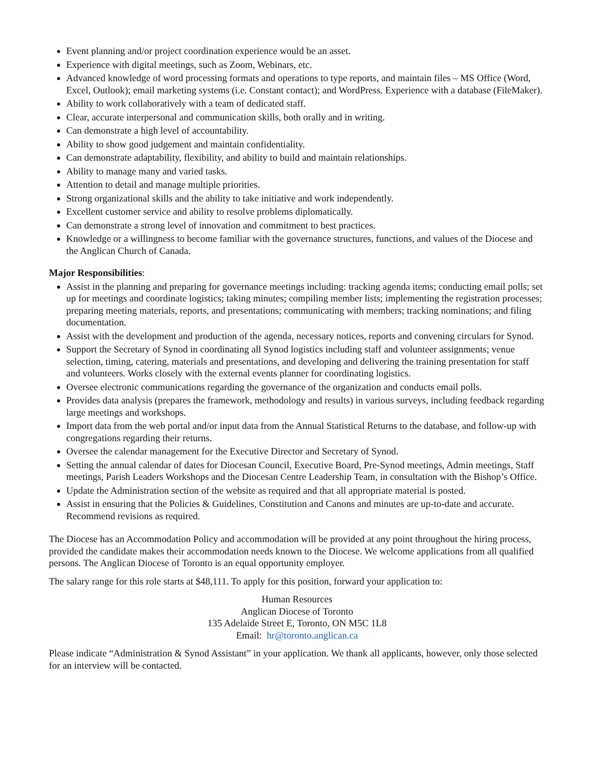Event planning and/or project coordination experience would be an asset.
Experience with digital meetings, such as Zoom, Webinars, etc.
Advanced knowledge of word processing formats and operations to type reports, and maintain files – MS Office (Word, Excel, Outlook); email marketing systems (i.e. Constant contact); and WordPress. Experience with a database (FileMaker).
Ability to work collaboratively with a team of dedicated staff.
Clear, accurate interpersonal and communication skills, both orally and in writing.
Can demonstrate a high level of accountability.
Ability to show good judgement and maintain confidentiality.
Can demonstrate adaptability, flexibility, and ability to build and maintain relationships.
Ability to manage many and varied tasks.
Attention to detail and manage multiple priorities.
Strong organizational skills and the ability to take initiative and work independently.
Excellent customer service and ability to resolve problems diplomatically.
Can demonstrate a strong level of innovation and commitment to best practices.
Knowledge or a willingness to become familiar with the governance structures, functions, and values of the Diocese and the Anglican Church of Canada.
Major Responsibilities:
Assist in the planning and preparing for governance meetings including: tracking agenda items; conducting email polls; set up for meetings and coordinate logistics; taking minutes; compiling member lists; implementing the registration processes; preparing meeting materials, reports, and presentations; communicating with members; tracking nominations; and filing documentation.
Assist with the development and production of the agenda, necessary notices, reports and convening circulars for Synod.
Support the Secretary of Synod in coordinating all Synod logistics including staff and volunteer assignments; venue selection, timing, catering, materials and presentations, and developing and delivering the training presentation for staff and volunteers. Works closely with the external events planner for coordinating logistics.
Oversee electronic communications regarding the governance of the organization and conducts email polls.
Provides data analysis (prepares the framework, methodology and results) in various surveys, including feedback regarding large meetings and workshops.
Import data from the web portal and/or input data from the Annual Statistical Returns to the database, and follow-up with congregations regarding their returns.
Oversee the calendar management for the Executive Director and Secretary of Synod.
Setting the annual calendar of dates for Diocesan Council, Executive Board, Pre-Synod meetings, Admin meetings, Staff meetings, Parish Leaders Workshops and the Diocesan Centre Leadership Team, in consultation with the Bishop’s Office.
Update the Administration section of the website as required and that all appropriate material is posted.
Assist in ensuring that the Policies & Guidelines, Constitution and Canons and minutes are up-to-date and accurate. Recommend revisions as required.
The Diocese has an Accommodation Policy and accommodation will be provided at any point throughout the hiring process, provided the candidate makes their accommodation needs known to the Diocese. We welcome applications from all qualified persons. The Anglican Diocese of Toronto is an equal opportunity employer.
The salary range for this role starts at $48,111. To apply for this position, forward your application to:
Human Resources
Anglican Diocese of Toronto
135 Adelaide Street E, Toronto, ON M5C 1L8
Email: hr@toronto.anglican.ca
Please indicate “Administration & Synod Assistant” in your application. We thank all applicants, however, only those selected for an interview will be contacted.